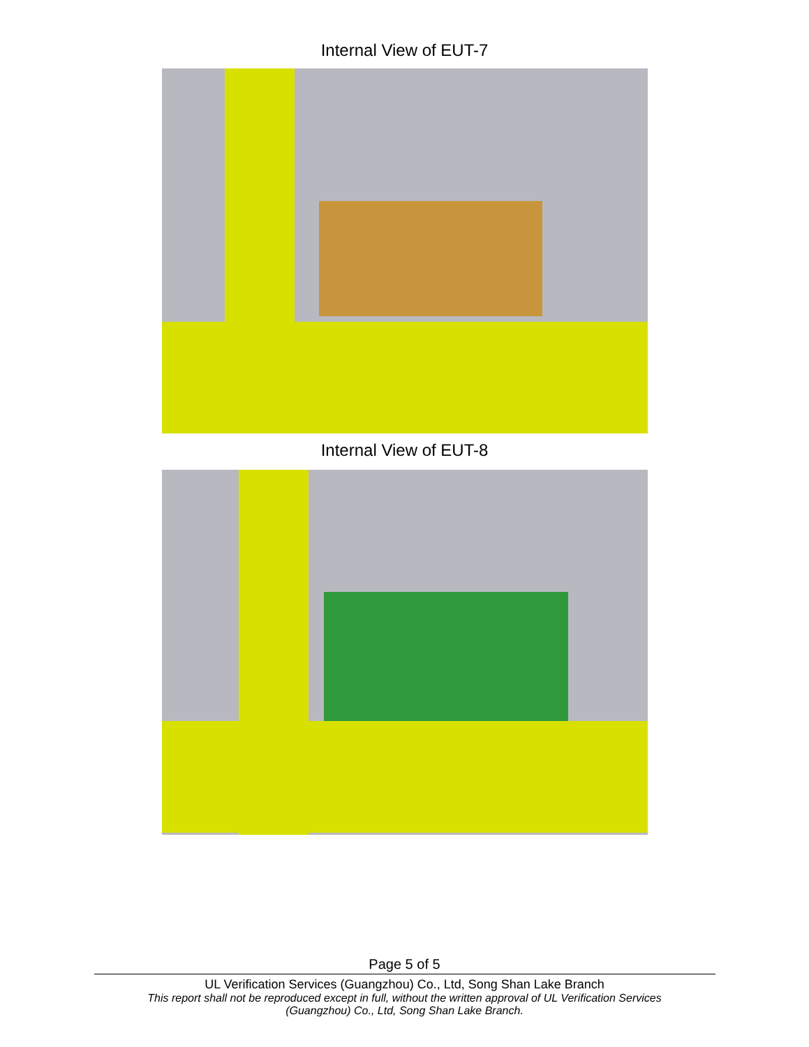Internal View of EUT-7
Internal View of EUT-8
Page 5 of 5
UL Verification Services (Guangzhou) Co., Ltd, Song Shan Lake Branch
This report shall not be reproduced except in full, without the written approval of UL Verification Services
(Guangzhou) Co., Ltd, Song Shan Lake Branch.